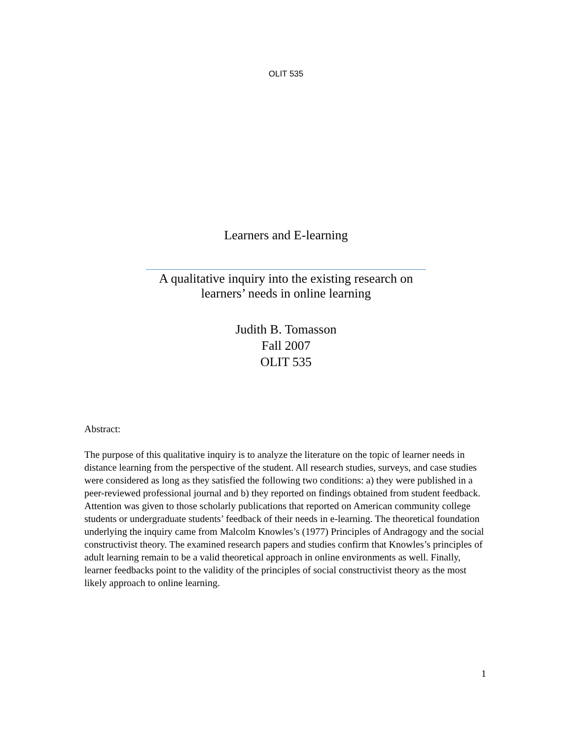OLIT 535
Learners and E-learning
A qualitative inquiry into the existing research on
learners’ needs in online learning
Judith B. Tomasson
Fall 2007
OLIT 535
Abstract:
The purpose of this qualitative inquiry is to analyze the literature on the topic of learner needs in distance learning from the perspective of the student. All research studies, surveys, and case studies were considered as long as they satisfied the following two conditions: a) they were published in a peer-reviewed professional journal and b) they reported on findings obtained from student feedback. Attention was given to those scholarly publications that reported on American community college students or undergraduate students’ feedback of their needs in e-learning. The theoretical foundation underlying the inquiry came from Malcolm Knowles’s (1977) Principles of Andragogy and the social constructivist theory. The examined research papers and studies confirm that Knowles’s principles of adult learning remain to be a valid theoretical approach in online environments as well. Finally, learner feedbacks point to the validity of the principles of social constructivist theory as the most likely approach to online learning.
1